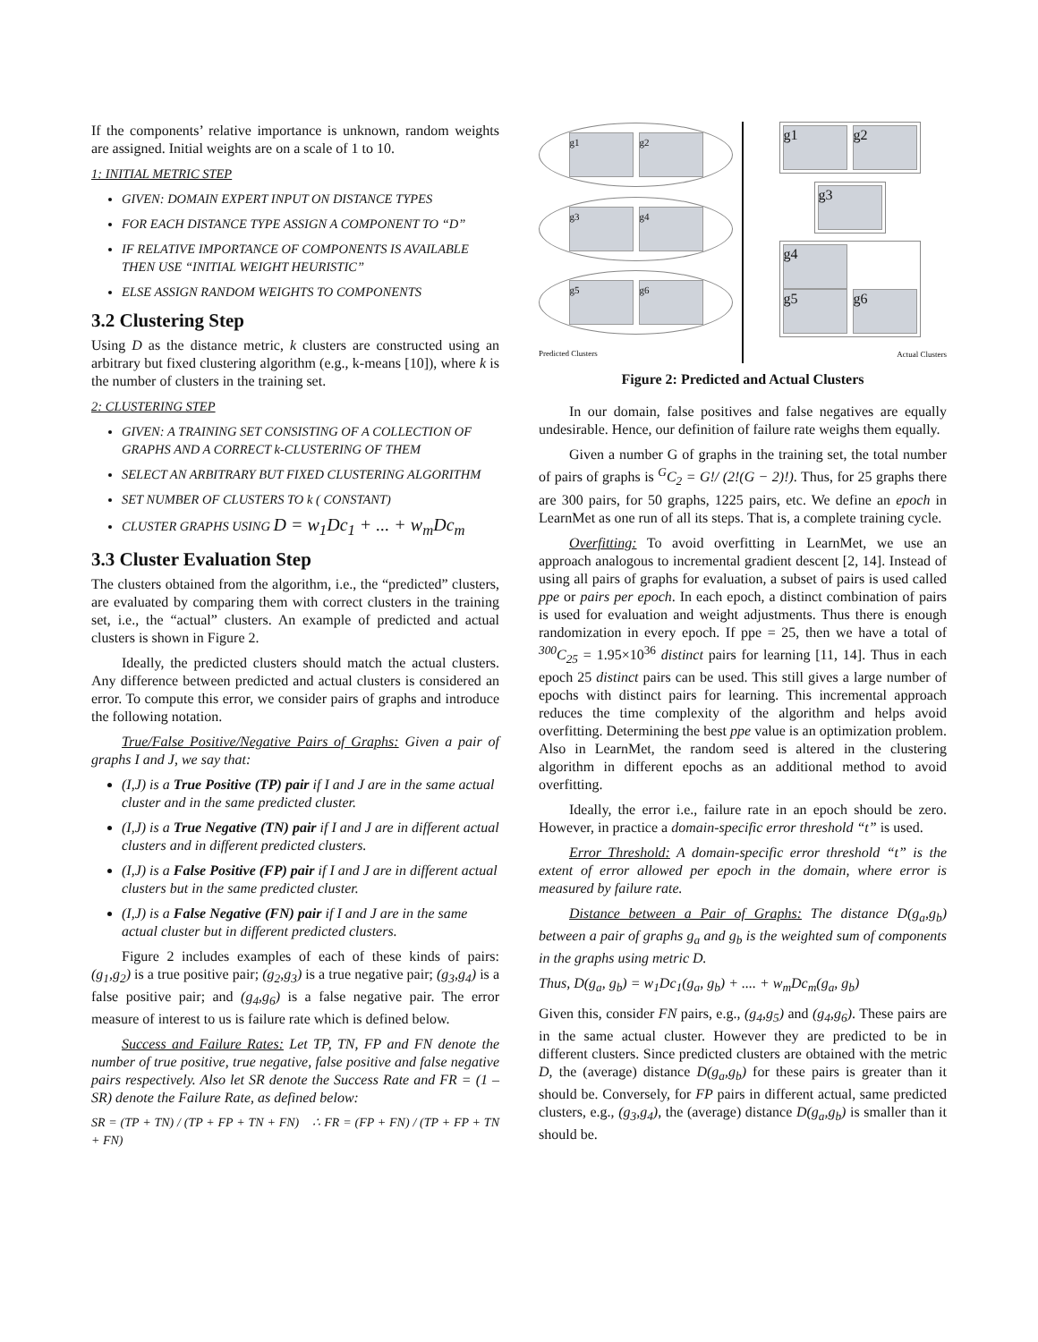If the components’ relative importance is unknown, random weights are assigned. Initial weights are on a scale of 1 to 10.
1: INITIAL METRIC STEP
GIVEN: DOMAIN EXPERT INPUT ON DISTANCE TYPES
FOR EACH DISTANCE TYPE ASSIGN A COMPONENT TO “D”
IF RELATIVE IMPORTANCE OF COMPONENTS IS AVAILABLE THEN USE “INITIAL WEIGHT HEURISTIC”
ELSE ASSIGN RANDOM WEIGHTS TO COMPONENTS
3.2 Clustering Step
Using D as the distance metric, k clusters are constructed using an arbitrary but fixed clustering algorithm (e.g., k-means [10]), where k is the number of clusters in the training set.
2: CLUSTERING STEP
GIVEN: A TRAINING SET CONSISTING OF A COLLECTION OF GRAPHS AND A CORRECT k-CLUSTERING OF THEM
SELECT AN ARBITRARY BUT FIXED CLUSTERING ALGORITHM
SET NUMBER OF CLUSTERS TO k ( CONSTANT)
CLUSTER GRAPHS USING D = w<sub>1</sub>Dc<sub>1</sub> + ... + w<sub>m</sub>Dc<sub>m</sub>
3.3 Cluster Evaluation Step
The clusters obtained from the algorithm, i.e., the “predicted” clusters, are evaluated by comparing them with correct clusters in the training set, i.e., the “actual” clusters. An example of predicted and actual clusters is shown in Figure 2.
Ideally, the predicted clusters should match the actual clusters. Any difference between predicted and actual clusters is considered an error. To compute this error, we consider pairs of graphs and introduce the following notation.
True/False Positive/Negative Pairs of Graphs: Given a pair of graphs I and J, we say that:
(I,J) is a True Positive (TP) pair if I and J are in the same actual cluster and in the same predicted cluster.
(I,J) is a True Negative (TN) pair if I and J are in different actual clusters and in different predicted clusters.
(I,J) is a False Positive (FP) pair if I and J are in different actual clusters but in the same predicted cluster.
(I,J) is a False Negative (FN) pair if I and J are in the same actual cluster but in different predicted clusters.
Figure 2 includes examples of each of these kinds of pairs: (g<sub>1</sub>,g<sub>2</sub>) is a true positive pair; (g<sub>2</sub>,g<sub>3</sub>) is a true negative pair; (g<sub>3</sub>,g<sub>4</sub>) is a false positive pair; and (g<sub>4</sub>,g<sub>6</sub>) is a false negative pair. The error measure of interest to us is failure rate which is defined below.
Success and Failure Rates: Let TP, TN, FP and FN denote the number of true positive, true negative, false positive and false negative pairs respectively. Also let SR denote the Success Rate and FR = (1 – SR) denote the Failure Rate, as defined below:
SR = (TP + TN) / (TP + FP + TN + FN) ∴ FR = (FP + FN) / (TP + FP + TN + FN)
g1 g2
g3 g4
g5 g6
Predicted Clusters
g1 g2
g3
g4
g5 g6
Actual Clusters
Figure 2: Predicted and Actual Clusters
In our domain, false positives and false negatives are equally undesirable. Hence, our definition of failure rate weighs them equally.
Given a number G of graphs in the training set, the total number of pairs of graphs is <sup>G</sup>C<sub>2</sub> = G!/ (2!(G − 2)!). Thus, for 25 graphs there are 300 pairs, for 50 graphs, 1225 pairs, etc. We define an epoch in LearnMet as one run of all its steps. That is, a complete training cycle.
Overfitting: To avoid overfitting in LearnMet, we use an approach analogous to incremental gradient descent [2, 14]. Instead of using all pairs of graphs for evaluation, a subset of pairs is used called ppe or pairs per epoch. In each epoch, a distinct combination of pairs is used for evaluation and weight adjustments. Thus there is enough randomization in every epoch. If ppe = 25, then we have a total of <sup>300</sup>C<sub>25</sub> = 1.95×10<sup>36</sup> distinct pairs for learning [11, 14]. Thus in each epoch 25 distinct pairs can be used. This still gives a large number of epochs with distinct pairs for learning. This incremental approach reduces the time complexity of the algorithm and helps avoid overfitting. Determining the best ppe value is an optimization problem. Also in LearnMet, the random seed is altered in the clustering algorithm in different epochs as an additional method to avoid overfitting.
Ideally, the error i.e., failure rate in an epoch should be zero. However, in practice a domain-specific error threshold “t” is used.
Error Threshold: A domain-specific error threshold “t” is the extent of error allowed per epoch in the domain, where error is measured by failure rate.
Distance between a Pair of Graphs: The distance D(g<sub>a</sub>,g<sub>b</sub>) between a pair of graphs g<sub>a</sub> and g<sub>b</sub> is the weighted sum of components in the graphs using metric D.
Thus, D(g<sub>a</sub>, g<sub>b</sub>) = w<sub>1</sub>Dc<sub>1</sub>(g<sub>a</sub>, g<sub>b</sub>) + .... + w<sub>m</sub>Dc<sub>m</sub>(g<sub>a</sub>, g<sub>b</sub>)
Given this, consider FN pairs, e.g., (g<sub>4</sub>,g<sub>5</sub>) and (g<sub>4</sub>,g<sub>6</sub>). These pairs are in the same actual cluster. However they are predicted to be in different clusters. Since predicted clusters are obtained with the metric D, the (average) distance D(g<sub>a</sub>,g<sub>b</sub>) for these pairs is greater than it should be. Conversely, for FP pairs in different actual, same predicted clusters, e.g., (g<sub>3</sub>,g<sub>4</sub>), the (average) distance D(g<sub>a</sub>,g<sub>b</sub>) is smaller than it should be.